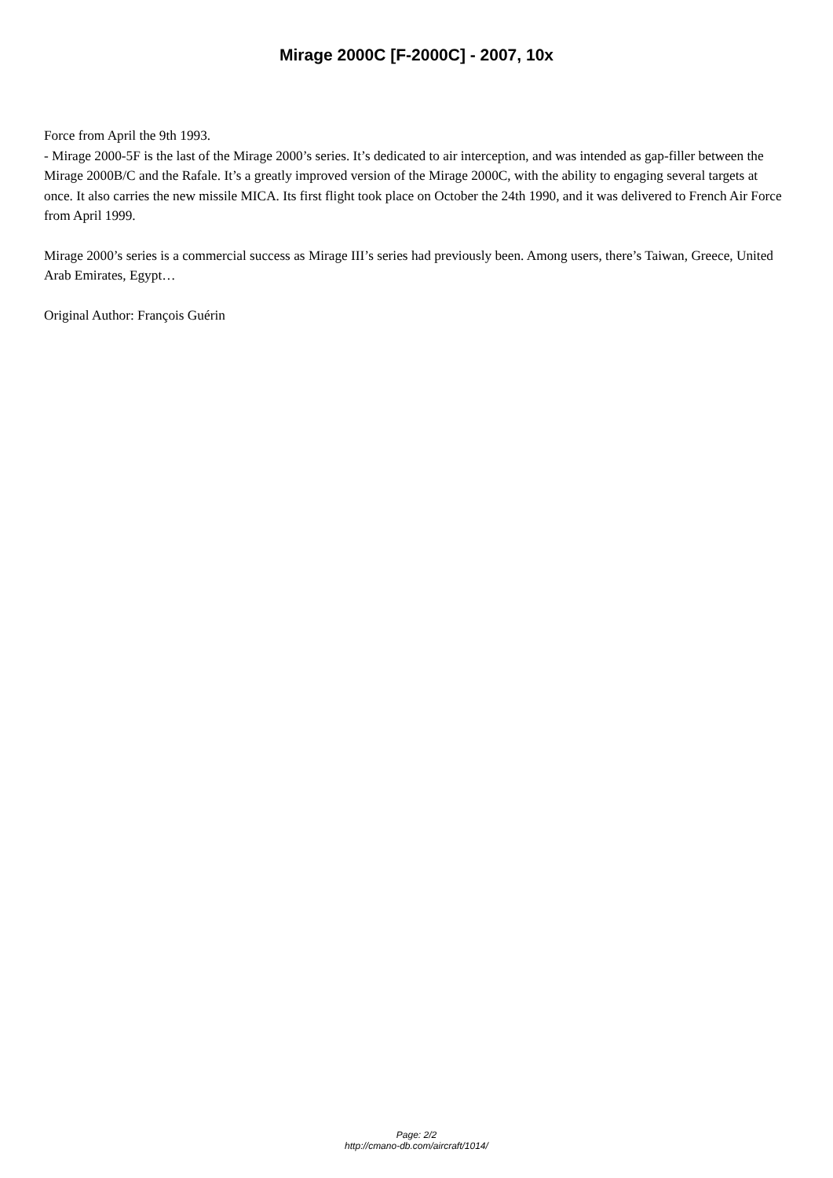Mirage 2000C [F-2000C] - 2007, 10x
Force from April the 9th 1993.
- Mirage 2000-5F is the last of the Mirage 2000’s series. It’s dedicated to air interception, and was intended as gap-filler between the Mirage 2000B/C and the Rafale. It’s a greatly improved version of the Mirage 2000C, with the ability to engaging several targets at once. It also carries the new missile MICA. Its first flight took place on October the 24th 1990, and it was delivered to French Air Force from April 1999.
Mirage 2000’s series is a commercial success as Mirage III’s series had previously been. Among users, there’s Taiwan, Greece, United Arab Emirates, Egypt…
Original Author: François Guérin
Page: 2/2
http://cmano-db.com/aircraft/1014/